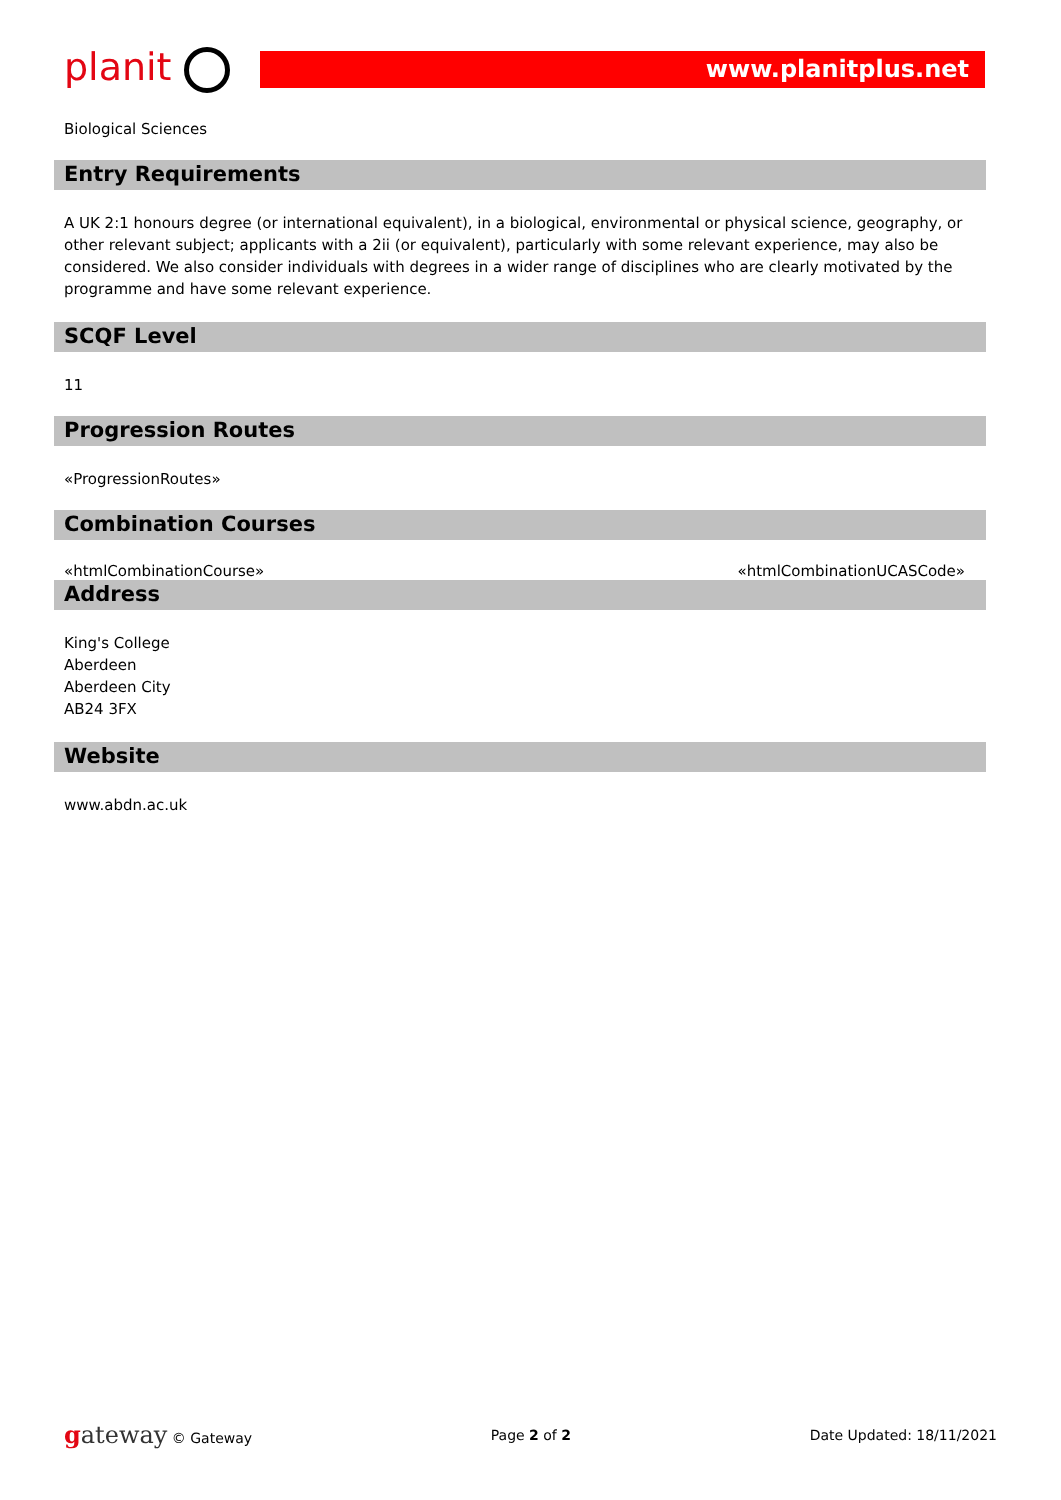planit
www.planitplus.net
Biological Sciences
Entry Requirements
A UK 2:1 honours degree (or international equivalent), in a biological, environmental or physical science, geography, or other relevant subject; applicants with a 2ii (or equivalent), particularly with some relevant experience, may also be considered. We also consider individuals with degrees in a wider range of disciplines who are clearly motivated by the programme and have some relevant experience.
SCQF Level
11
Progression Routes
«ProgressionRoutes»
Combination Courses
«htmlCombinationCourse» «htmlCombinationUCASCode»
Address
King's College
Aberdeen
Aberdeen City
AB24 3FX
Website
www.abdn.ac.uk
gateway © Gateway Page 2 of 2 Date Updated: 18/11/2021